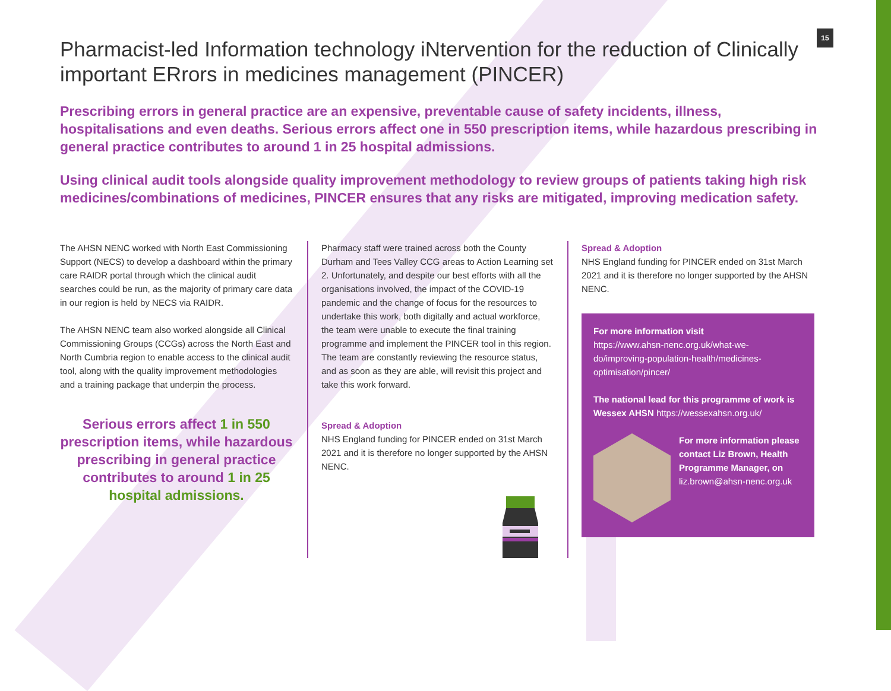15
Pharmacist-led Information technology iNtervention for the reduction of Clinically important ERrors in medicines management (PINCER)
Prescribing errors in general practice are an expensive, preventable cause of safety incidents, illness, hospitalisations and even deaths. Serious errors affect one in 550 prescription items, while hazardous prescribing in general practice contributes to around 1 in 25 hospital admissions.
Using clinical audit tools alongside quality improvement methodology to review groups of patients taking high risk medicines/combinations of medicines, PINCER ensures that any risks are mitigated, improving medication safety.
The AHSN NENC worked with North East Commissioning Support (NECS) to develop a dashboard within the primary care RAIDR portal through which the clinical audit searches could be run, as the majority of primary care data in our region is held by NECS via RAIDR.
The AHSN NENC team also worked alongside all Clinical Commissioning Groups (CCGs) across the North East and North Cumbria region to enable access to the clinical audit tool, along with the quality improvement methodologies and a training package that underpin the process.
Serious errors affect 1 in 550 prescription items, while hazardous prescribing in general practice contributes to around 1 in 25 hospital admissions.
Pharmacy staff were trained across both the County Durham and Tees Valley CCG areas to Action Learning set 2. Unfortunately, and despite our best efforts with all the organisations involved, the impact of the COVID-19 pandemic and the change of focus for the resources to undertake this work, both digitally and actual workforce, the team were unable to execute the final training programme and implement the PINCER tool in this region. The team are constantly reviewing the resource status, and as soon as they are able, will revisit this project and take this work forward.
Spread & Adoption
NHS England funding for PINCER ended on 31st March 2021 and it is therefore no longer supported by the AHSN NENC.
Spread & Adoption
NHS England funding for PINCER ended on 31st March 2021 and it is therefore no longer supported by the AHSN NENC.
For more information visit
https://www.ahsn-nenc.org.uk/what-we-do/improving-population-health/medicines-optimisation/pincer/
The national lead for this programme of work is Wessex AHSN https://wessexahsn.org.uk/
For more information please contact Liz Brown, Health Programme Manager, on liz.brown@ahsn-nenc.org.uk